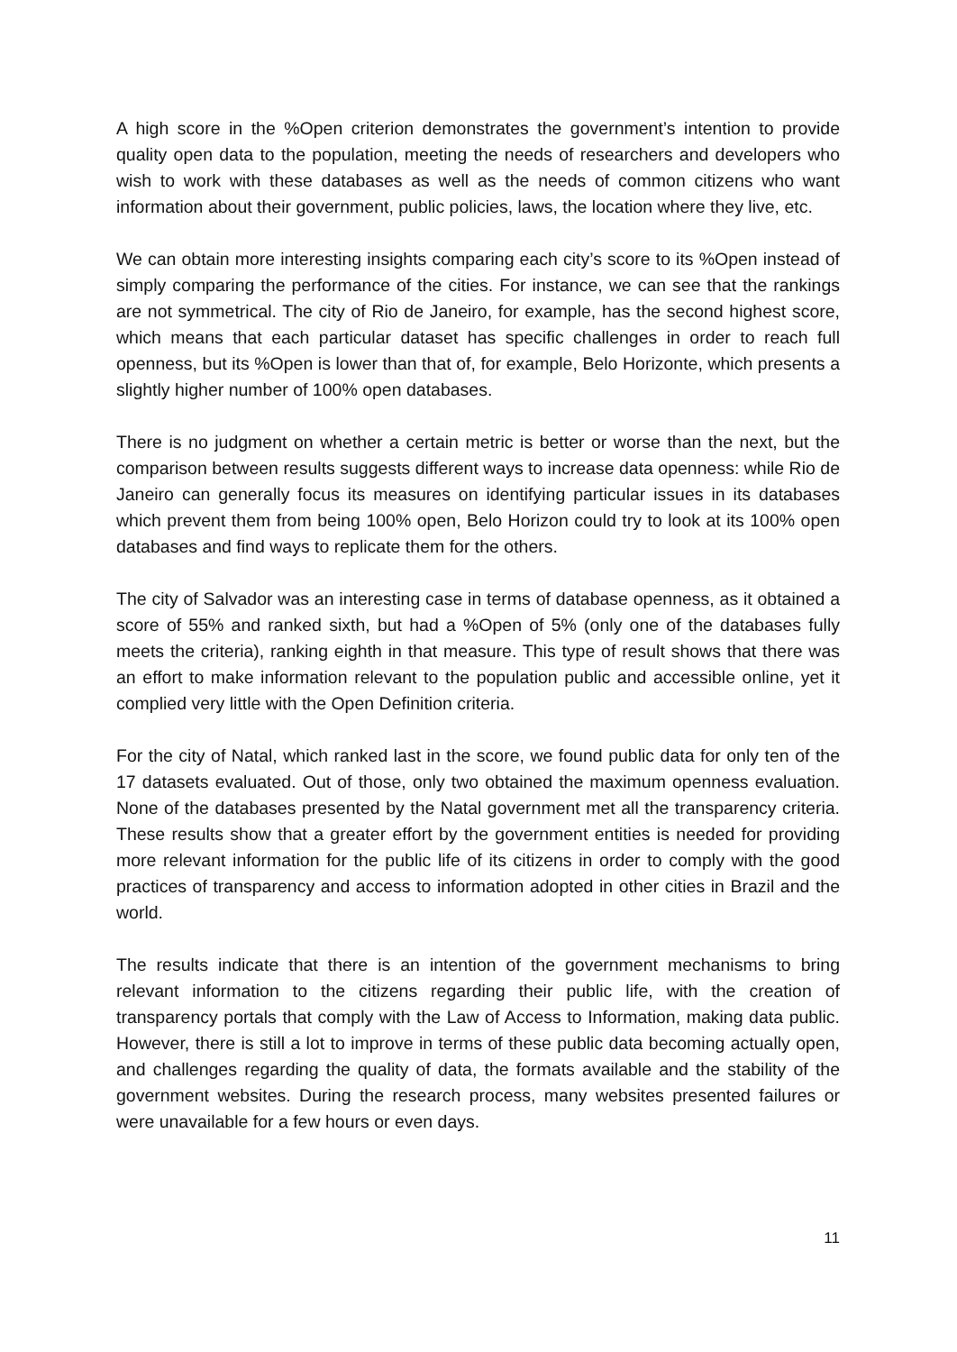A high score in the %Open criterion demonstrates the government’s intention to provide quality open data to the population, meeting the needs of researchers and developers who wish to work with these databases as well as the needs of common citizens who want information about their government, public policies, laws, the location where they live, etc.
We can obtain more interesting insights comparing each city’s score to its %Open instead of simply comparing the performance of the cities. For instance, we can see that the rankings are not symmetrical. The city of Rio de Janeiro, for example, has the second highest score, which means that each particular dataset has specific challenges in order to reach full openness, but its %Open is lower than that of, for example, Belo Horizonte, which presents a slightly higher number of 100% open databases.
There is no judgment on whether a certain metric is better or worse than the next, but the comparison between results suggests different ways to increase data openness: while Rio de Janeiro can generally focus its measures on identifying particular issues in its databases which prevent them from being 100% open, Belo Horizon could try to look at its 100% open databases and find ways to replicate them for the others.
The city of Salvador was an interesting case in terms of database openness, as it obtained a score of 55% and ranked sixth, but had a %Open of 5% (only one of the databases fully meets the criteria), ranking eighth in that measure. This type of result shows that there was an effort to make information relevant to the population public and accessible online, yet it complied very little with the Open Definition criteria.
For the city of Natal, which ranked last in the score, we found public data for only ten of the 17 datasets evaluated. Out of those, only two obtained the maximum openness evaluation. None of the databases presented by the Natal government met all the transparency criteria. These results show that a greater effort by the government entities is needed for providing more relevant information for the public life of its citizens in order to comply with the good practices of transparency and access to information adopted in other cities in Brazil and the world.
The results indicate that there is an intention of the government mechanisms to bring relevant information to the citizens regarding their public life, with the creation of transparency portals that comply with the Law of Access to Information, making data public. However, there is still a lot to improve in terms of these public data becoming actually open, and challenges regarding the quality of data, the formats available and the stability of the government websites. During the research process, many websites presented failures or were unavailable for a few hours or even days.
11